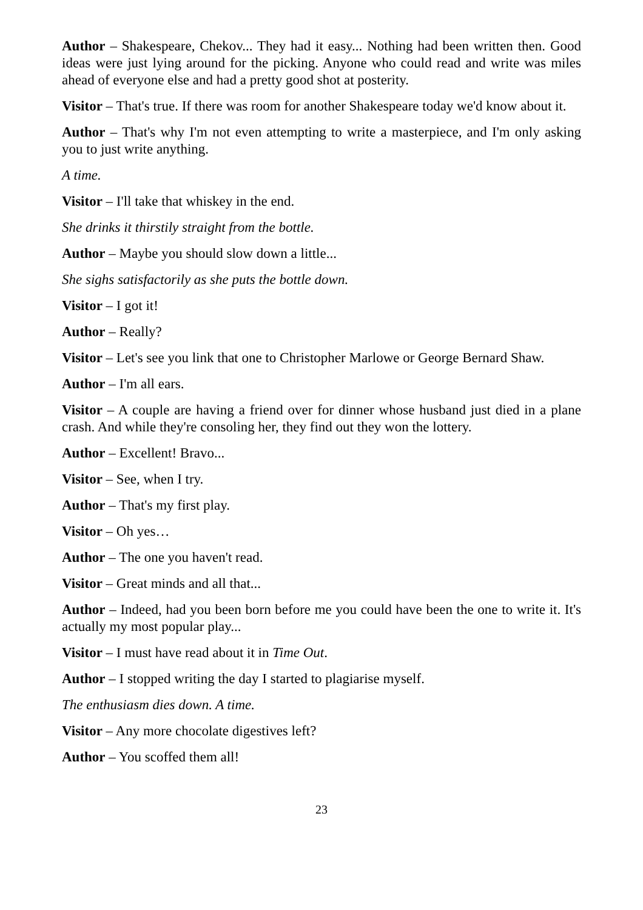Author – Shakespeare, Chekov... They had it easy... Nothing had been written then. Good ideas were just lying around for the picking. Anyone who could read and write was miles ahead of everyone else and had a pretty good shot at posterity.
Visitor – That's true. If there was room for another Shakespeare today we'd know about it.
Author – That's why I'm not even attempting to write a masterpiece, and I'm only asking you to just write anything.
A time.
Visitor – I'll take that whiskey in the end.
She drinks it thirstily straight from the bottle.
Author – Maybe you should slow down a little...
She sighs satisfactorily as she puts the bottle down.
Visitor – I got it!
Author – Really?
Visitor – Let's see you link that one to Christopher Marlowe or George Bernard Shaw.
Author – I'm all ears.
Visitor – A couple are having a friend over for dinner whose husband just died in a plane crash. And while they're consoling her, they find out they won the lottery.
Author – Excellent! Bravo...
Visitor – See, when I try.
Author – That's my first play.
Visitor – Oh yes…
Author – The one you haven't read.
Visitor – Great minds and all that...
Author – Indeed, had you been born before me you could have been the one to write it. It's actually my most popular play...
Visitor – I must have read about it in Time Out.
Author – I stopped writing the day I started to plagiarise myself.
The enthusiasm dies down. A time.
Visitor – Any more chocolate digestives left?
Author – You scoffed them all!
23